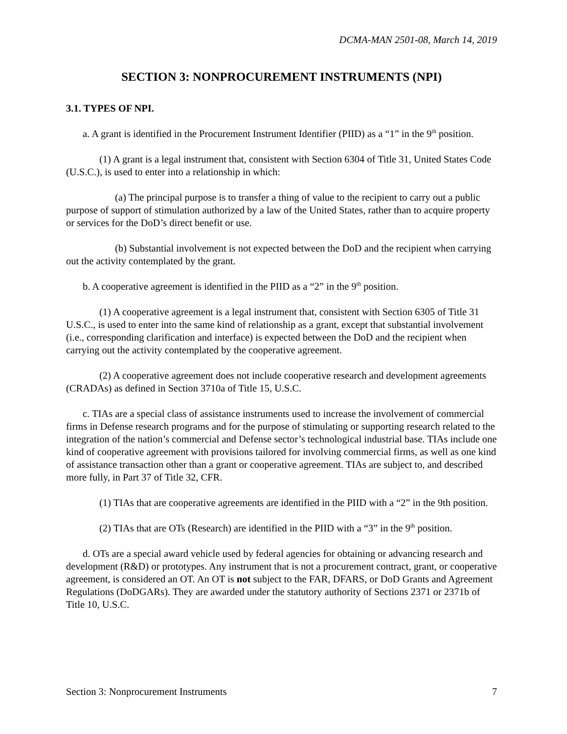DCMA-MAN 2501-08, March 14, 2019
SECTION 3: NONPROCUREMENT INSTRUMENTS (NPI)
3.1. TYPES OF NPI.
a. A grant is identified in the Procurement Instrument Identifier (PIID) as a “1” in the 9<sup>th</sup> position.
(1) A grant is a legal instrument that, consistent with Section 6304 of Title 31, United States Code (U.S.C.), is used to enter into a relationship in which:
(a) The principal purpose is to transfer a thing of value to the recipient to carry out a public purpose of support of stimulation authorized by a law of the United States, rather than to acquire property or services for the DoD’s direct benefit or use.
(b) Substantial involvement is not expected between the DoD and the recipient when carrying out the activity contemplated by the grant.
b. A cooperative agreement is identified in the PIID as a “2” in the 9<sup>th</sup> position.
(1) A cooperative agreement is a legal instrument that, consistent with Section 6305 of Title 31 U.S.C., is used to enter into the same kind of relationship as a grant, except that substantial involvement (i.e., corresponding clarification and interface) is expected between the DoD and the recipient when carrying out the activity contemplated by the cooperative agreement.
(2) A cooperative agreement does not include cooperative research and development agreements (CRADAs) as defined in Section 3710a of Title 15, U.S.C.
c. TIAs are a special class of assistance instruments used to increase the involvement of commercial firms in Defense research programs and for the purpose of stimulating or supporting research related to the integration of the nation’s commercial and Defense sector’s technological industrial base. TIAs include one kind of cooperative agreement with provisions tailored for involving commercial firms, as well as one kind of assistance transaction other than a grant or cooperative agreement. TIAs are subject to, and described more fully, in Part 37 of Title 32, CFR.
(1) TIAs that are cooperative agreements are identified in the PIID with a “2” in the 9th position.
(2) TIAs that are OTs (Research) are identified in the PIID with a “3” in the 9<sup>th</sup> position.
d. OTs are a special award vehicle used by federal agencies for obtaining or advancing research and development (R&D) or prototypes. Any instrument that is not a procurement contract, grant, or cooperative agreement, is considered an OT. An OT is not subject to the FAR, DFARS, or DoD Grants and Agreement Regulations (DoDGARs). They are awarded under the statutory authority of Sections 2371 or 2371b of Title 10, U.S.C.
Section 3: Nonprocurement Instruments 7